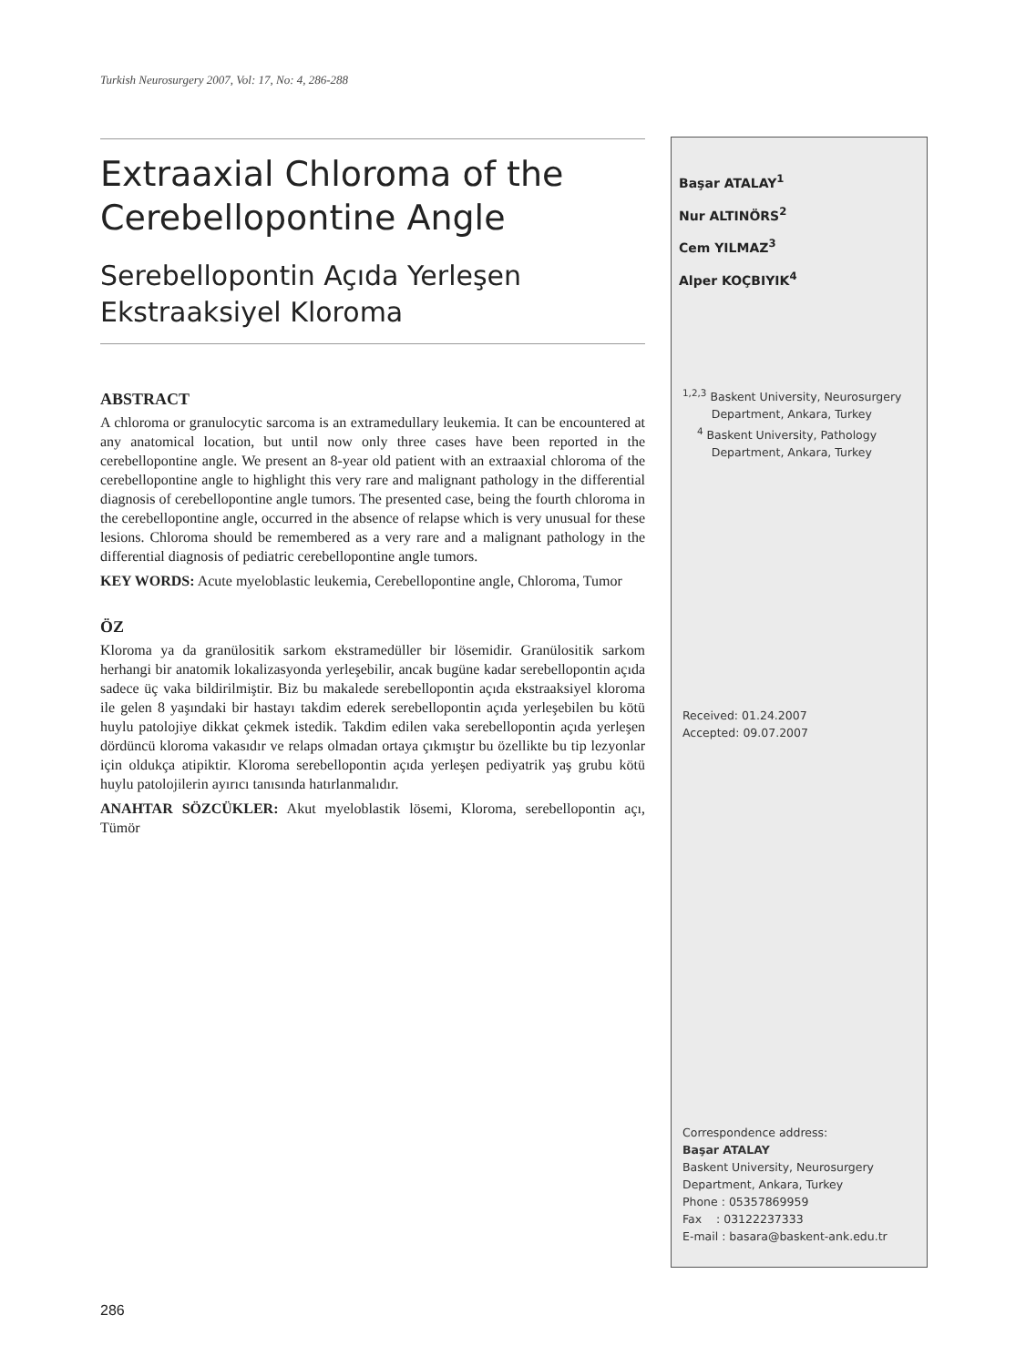Turkish Neurosurgery 2007, Vol: 17, No: 4, 286-288
Extraaxial Chloroma of the Cerebellopontine Angle
Serebellopontin Açıda Yerleşen Ekstraaksiyel Kloroma
ABSTRACT
A chloroma or granulocytic sarcoma is an extramedullary leukemia. It can be encountered at any anatomical location, but until now only three cases have been reported in the cerebellopontine angle. We present an 8-year old patient with an extraaxial chloroma of the cerebellopontine angle to highlight this very rare and malignant pathology in the differential diagnosis of cerebellopontine angle tumors. The presented case, being the fourth chloroma in the cerebellopontine angle, occurred in the absence of relapse which is very unusual for these lesions. Chloroma should be remembered as a very rare and a malignant pathology in the differential diagnosis of pediatric cerebellopontine angle tumors.
KEY WORDS: Acute myeloblastic leukemia, Cerebellopontine angle, Chloroma, Tumor
ÖZ
Kloroma ya da granülositik sarkom ekstramedüller bir lösemidir. Granülositik sarkom herhangi bir anatomik lokalizasyonda yerleşebilir, ancak bugüne kadar serebellopontin açıda sadece üç vaka bildirilmiştir. Biz bu makalede serebellopontin açıda ekstraaksiyel kloroma ile gelen 8 yaşındaki bir hastayı takdim ederek serebellopontin açıda yerleşebilen bu kötü huylu patolojiye dikkat çekmek istedik. Takdim edilen vaka serebellopontin açıda yerleşen dördüncü kloroma vakasıdır ve relaps olmadan ortaya çıkmıştır bu özellikte bu tip lezyonlar için oldukça atipiktir. Kloroma serebellopontin açıda yerleşen pediyatrik yaş grubu kötü huylu patolojilerin ayırıcı tanısında hatırlanmalıdır.
ANAHTAR SÖZCÜKLER: Akut myeloblastik lösemi, Kloroma, serebellopontin açı, Tümör
Başar ATALAY<sup>1</sup>
Nur ALTINÖRS<sup>2</sup>
Cem YILMAZ<sup>3</sup>
Alper KOÇBIYIK<sup>4</sup>
<sup>1,2,3</sup> Baskent University, Neurosurgery
Department, Ankara, Turkey
<sup>4</sup> Baskent University, Pathology
Department, Ankara, Turkey
Received: 01.24.2007
Accepted: 09.07.2007
Correspondence address:
Başar ATALAY
Baskent University, Neurosurgery
Department, Ankara, Turkey
Phone : 05357869959
Fax : 03122237333
E-mail : basara@baskent-ank.edu.tr
286